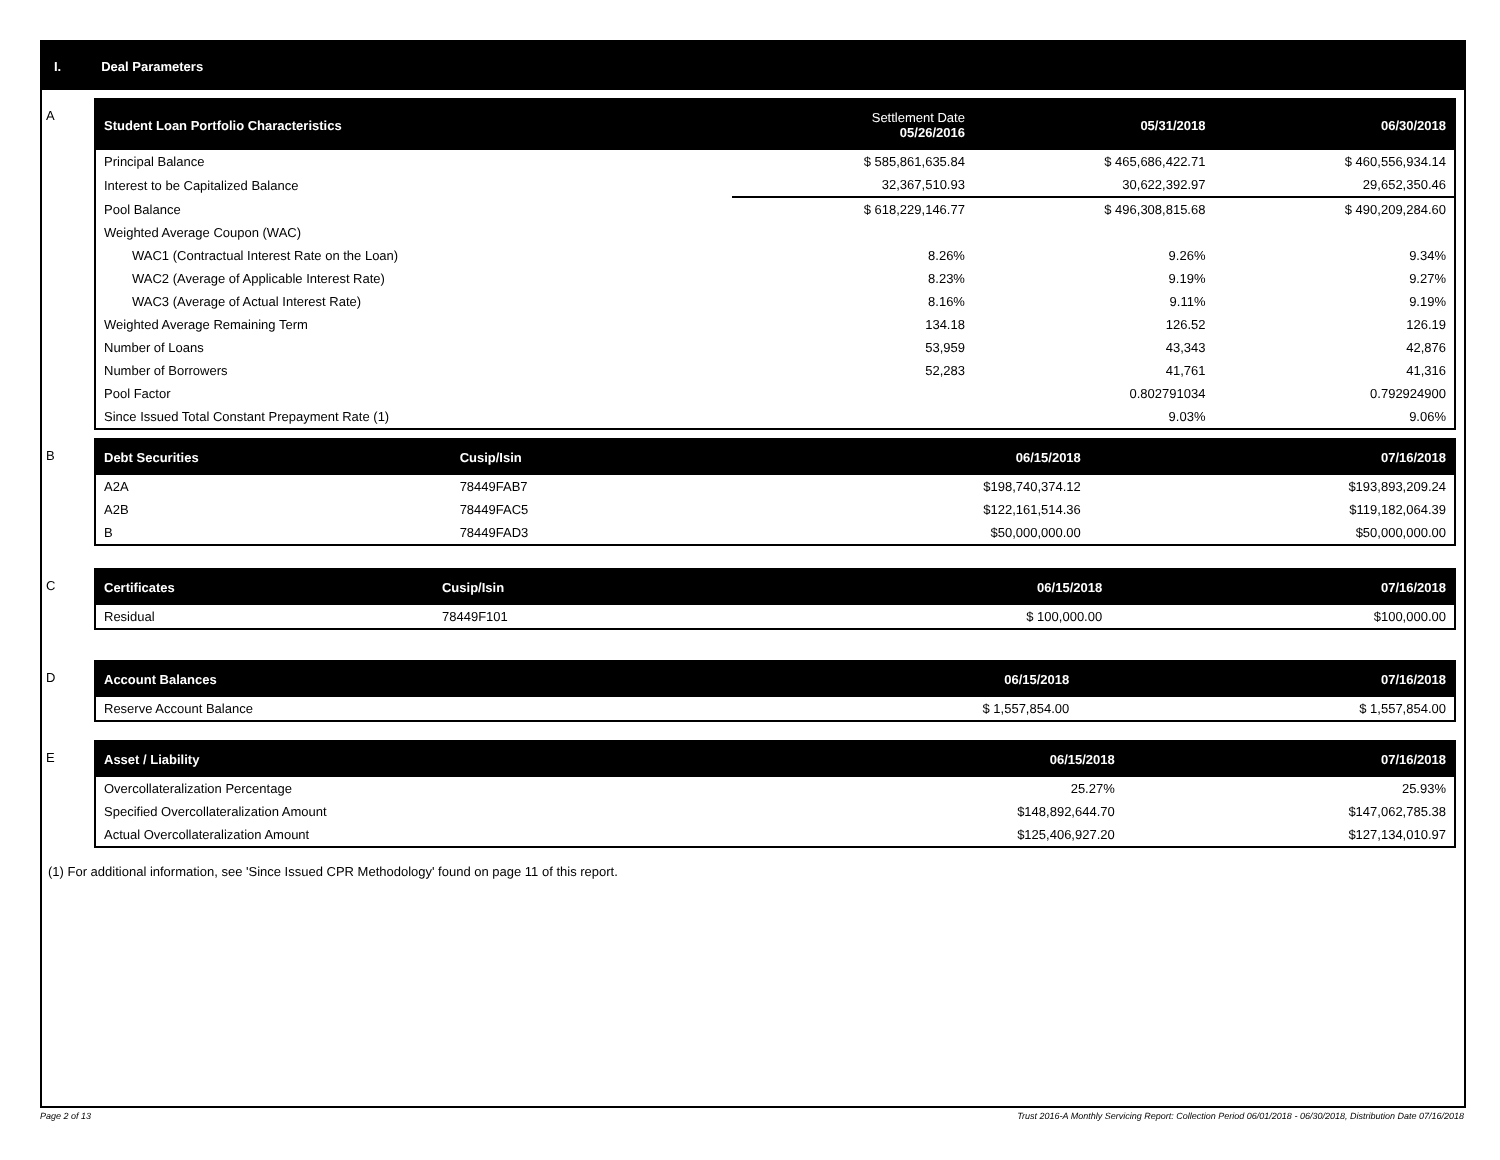I. Deal Parameters
A
| Student Loan Portfolio Characteristics | Settlement Date 05/26/2016 | 05/31/2018 | 06/30/2018 |
| --- | --- | --- | --- |
| Principal Balance | $ 585,861,635.84 | $ 465,686,422.71 | $ 460,556,934.14 |
| Interest to be Capitalized Balance | 32,367,510.93 | 30,622,392.97 | 29,652,350.46 |
| Pool Balance | $ 618,229,146.77 | $ 496,308,815.68 | $ 490,209,284.60 |
| Weighted Average Coupon (WAC) | | | |
| WAC1 (Contractual Interest Rate on the Loan) | 8.26% | 9.26% | 9.34% |
| WAC2 (Average of Applicable Interest Rate) | 8.23% | 9.19% | 9.27% |
| WAC3 (Average of Actual Interest Rate) | 8.16% | 9.11% | 9.19% |
| Weighted Average Remaining Term | 134.18 | 126.52 | 126.19 |
| Number of Loans | 53,959 | 43,343 | 42,876 |
| Number of Borrowers | 52,283 | 41,761 | 41,316 |
| Pool Factor | | 0.802791034 | 0.792924900 |
| Since Issued Total Constant Prepayment Rate (1) | | 9.03% | 9.06% |
B
| Debt Securities | Cusip/Isin | 06/15/2018 | 07/16/2018 |
| --- | --- | --- | --- |
| A2A | 78449FAB7 | $198,740,374.12 | $193,893,209.24 |
| A2B | 78449FAC5 | $122,161,514.36 | $119,182,064.39 |
| B | 78449FAD3 | $50,000,000.00 | $50,000,000.00 |
C
| Certificates | Cusip/Isin | 06/15/2018 | 07/16/2018 |
| --- | --- | --- | --- |
| Residual | 78449F101 | $ 100,000.00 | $100,000.00 |
D
| Account Balances | 06/15/2018 | 07/16/2018 |
| --- | --- | --- |
| Reserve Account Balance | $ 1,557,854.00 | $ 1,557,854.00 |
E
| Asset / Liability | 06/15/2018 | 07/16/2018 |
| --- | --- | --- |
| Overcollateralization Percentage | 25.27% | 25.93% |
| Specified Overcollateralization Amount | $148,892,644.70 | $147,062,785.38 |
| Actual Overcollateralization Amount | $125,406,927.20 | $127,134,010.97 |
(1) For additional information, see 'Since Issued CPR Methodology' found on page 11 of this report.
Page 2 of 13 Trust 2016-A Monthly Servicing Report: Collection Period 06/01/2018 - 06/30/2018, Distribution Date 07/16/2018